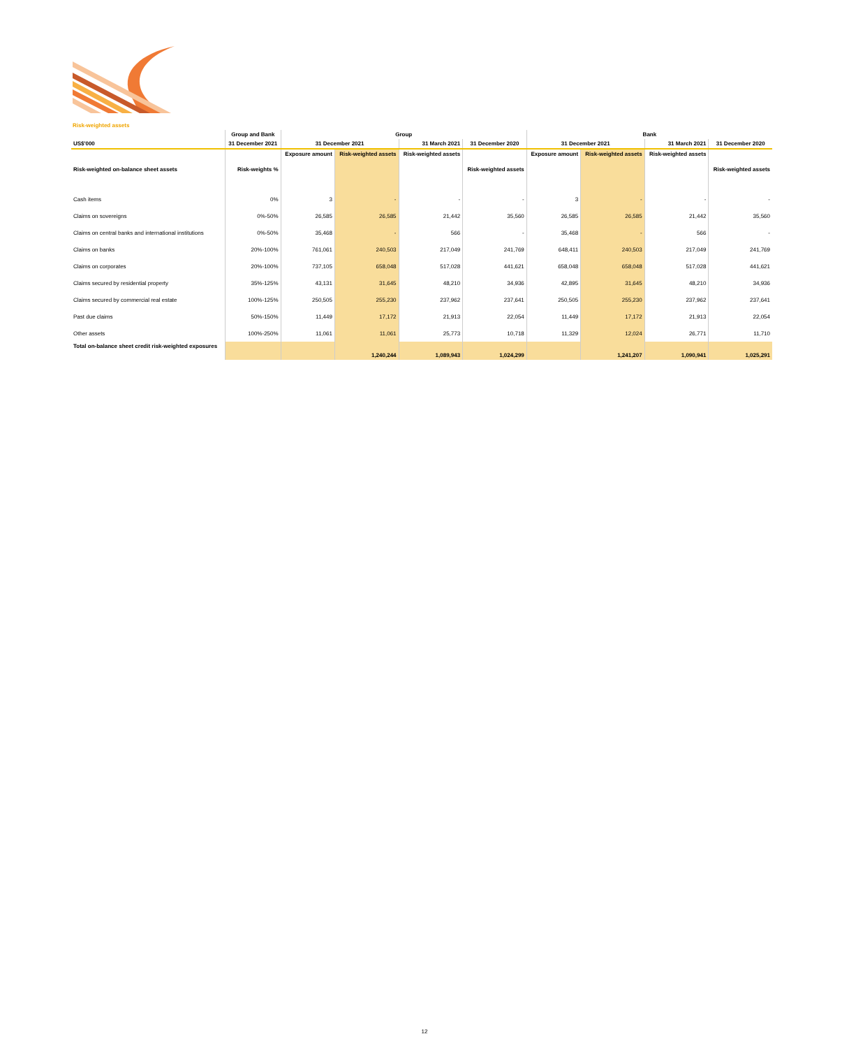Risk-weighted assets
| | Group and Bank | Group | | | | Bank | | | |
| --- | --- | --- | --- | --- | --- | --- | --- | --- | --- |
| US$'000 | 31 December 2021 | 31 December 2021 | | 31 March 2021 | 31 December 2020 | 31 December 2021 | | 31 March 2021 | 31 December 2020 |
| Risk-weighted on-balance sheet assets | Risk-weights % | Exposure amount | Risk-weighted assets | Risk-weighted assets | Risk-weighted assets | Exposure amount | Risk-weighted assets | Risk-weighted assets | Risk-weighted assets |
| Cash items | 0% | 3 | - | - | - | 3 | - | - | - |
| Claims on sovereigns | 0%-50% | 26,585 | 26,585 | 21,442 | 35,560 | 26,585 | 26,585 | 21,442 | 35,560 |
| Claims on central banks and international institutions | 0%-50% | 35,468 | - | 566 | - | 35,468 | - | 566 | - |
| Claims on banks | 20%-100% | 761,061 | 240,503 | 217,049 | 241,769 | 648,411 | 240,503 | 217,049 | 241,769 |
| Claims on corporates | 20%-100% | 737,105 | 658,048 | 517,028 | 441,621 | 658,048 | 658,048 | 517,028 | 441,621 |
| Claims secured by residential property | 35%-125% | 43,131 | 31,645 | 48,210 | 34,936 | 42,895 | 31,645 | 48,210 | 34,936 |
| Claims secured by commercial real estate | 100%-125% | 250,505 | 255,230 | 237,962 | 237,641 | 250,505 | 255,230 | 237,962 | 237,641 |
| Past due claims | 50%-150% | 11,449 | 17,172 | 21,913 | 22,054 | 11,449 | 17,172 | 21,913 | 22,054 |
| Other assets | 100%-250% | 11,061 | 11,061 | 25,773 | 10,718 | 11,329 | 12,024 | 26,771 | 11,710 |
| Total on-balance sheet credit risk-weighted exposures | | | 1,240,244 | 1,089,943 | 1,024,299 | | 1,241,207 | 1,090,941 | 1,025,291 |
12